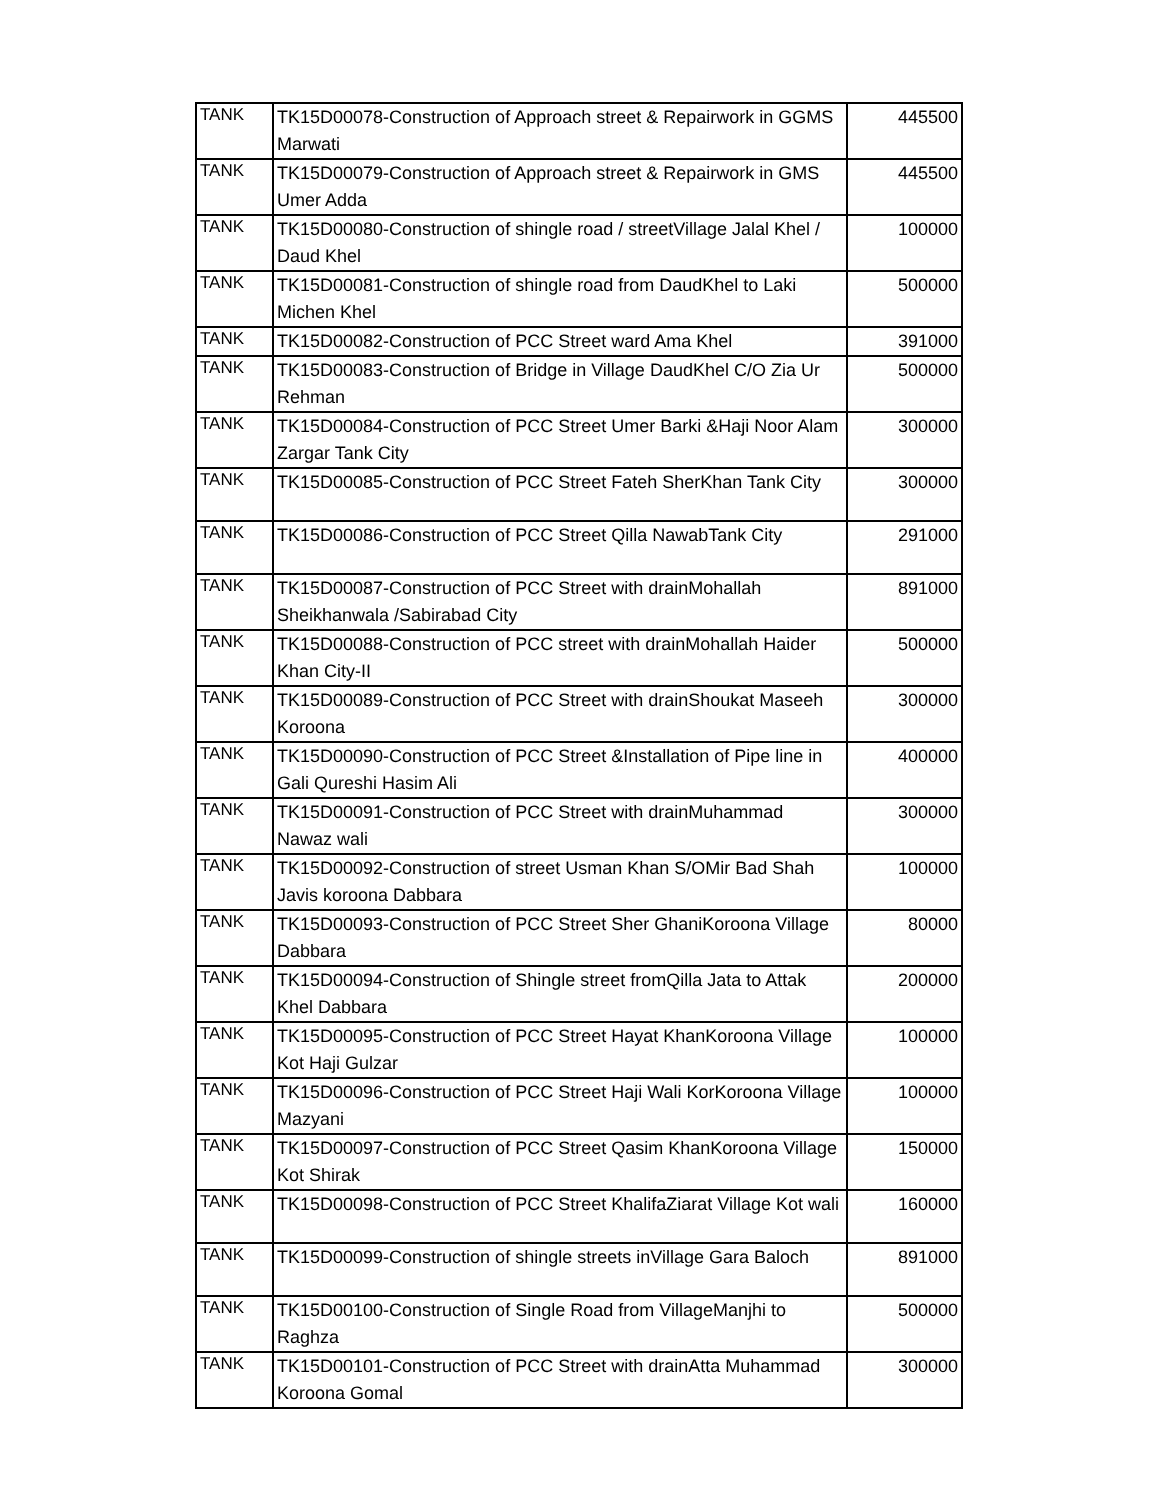| TANK | TK15D00078-Construction of Approach street & Repairwork in GGMS Marwati | 445500 |
| TANK | TK15D00079-Construction of Approach street & Repairwork in GMS Umer Adda | 445500 |
| TANK | TK15D00080-Construction of shingle road / streetVillage Jalal Khel / Daud Khel | 100000 |
| TANK | TK15D00081-Construction of shingle road from DaudKhel to Laki Michen Khel | 500000 |
| TANK | TK15D00082-Construction of PCC Street ward Ama Khel | 391000 |
| TANK | TK15D00083-Construction of Bridge in Village DaudKhel C/O Zia Ur Rehman | 500000 |
| TANK | TK15D00084-Construction of PCC Street Umer Barki &Haji Noor Alam Zargar Tank City | 300000 |
| TANK | TK15D00085-Construction of PCC Street Fateh SherKhan Tank City | 300000 |
| TANK | TK15D00086-Construction of PCC Street Qilla NawabTank City | 291000 |
| TANK | TK15D00087-Construction of PCC Street with drainMohallah Sheikhanwala /Sabirabad City | 891000 |
| TANK | TK15D00088-Construction of PCC street with drainMohallah Haider Khan City-II | 500000 |
| TANK | TK15D00089-Construction of PCC Street with drainShoukat Maseeh Koroona | 300000 |
| TANK | TK15D00090-Construction of PCC Street &Installation of Pipe line in Gali Qureshi Hasim Ali | 400000 |
| TANK | TK15D00091-Construction of PCC Street with drainMuhammad Nawaz wali | 300000 |
| TANK | TK15D00092-Construction of street Usman Khan S/OMir Bad Shah Javis koroona Dabbara | 100000 |
| TANK | TK15D00093-Construction of PCC Street Sher GhaniKoroona Village Dabbara | 80000 |
| TANK | TK15D00094-Construction of Shingle street fromQilla Jata to Attak Khel Dabbara | 200000 |
| TANK | TK15D00095-Construction of PCC Street Hayat KhanKoroona Village Kot Haji Gulzar | 100000 |
| TANK | TK15D00096-Construction of PCC Street Haji Wali KorKoroona Village Mazyani | 100000 |
| TANK | TK15D00097-Construction of PCC Street Qasim KhanKoroona Village Kot Shirak | 150000 |
| TANK | TK15D00098-Construction of PCC Street KhalifaZiarat Village Kot wali | 160000 |
| TANK | TK15D00099-Construction of shingle streets inVillage Gara Baloch | 891000 |
| TANK | TK15D00100-Construction of Single Road from VillageManjhi to Raghza | 500000 |
| TANK | TK15D00101-Construction of PCC Street with drainAtta Muhammad Koroona Gomal | 300000 |